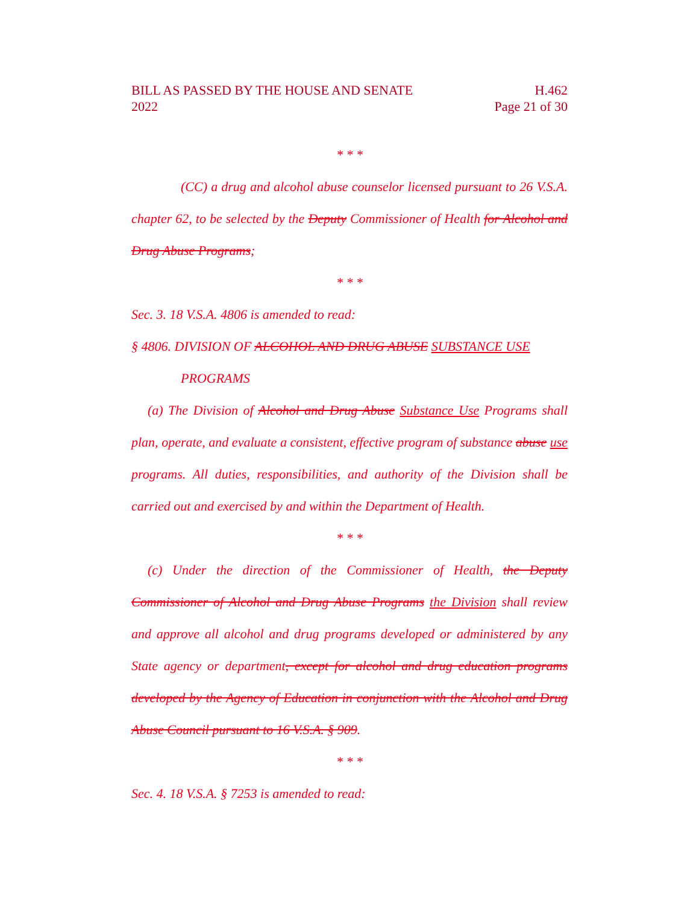BILL AS PASSED BY THE HOUSE AND SENATE
2022
H.462
Page 21 of 30
* * *
(CC) a drug and alcohol abuse counselor licensed pursuant to 26 V.S.A. chapter 62, to be selected by the Deputy Commissioner of Health for Alcohol and Drug Abuse Programs;
* * *
Sec. 3. 18 V.S.A. 4806 is amended to read:
§ 4806. DIVISION OF ALCOHOL AND DRUG ABUSE SUBSTANCE USE
PROGRAMS
(a) The Division of Alcohol and Drug Abuse Substance Use Programs shall plan, operate, and evaluate a consistent, effective program of substance abuse use programs. All duties, responsibilities, and authority of the Division shall be carried out and exercised by and within the Department of Health.
* * *
(c) Under the direction of the Commissioner of Health, the Deputy Commissioner of Alcohol and Drug Abuse Programs the Division shall review and approve all alcohol and drug programs developed or administered by any State agency or department, except for alcohol and drug education programs developed by the Agency of Education in conjunction with the Alcohol and Drug Abuse Council pursuant to 16 V.S.A. § 909.
* * *
Sec. 4. 18 V.S.A. § 7253 is amended to read: